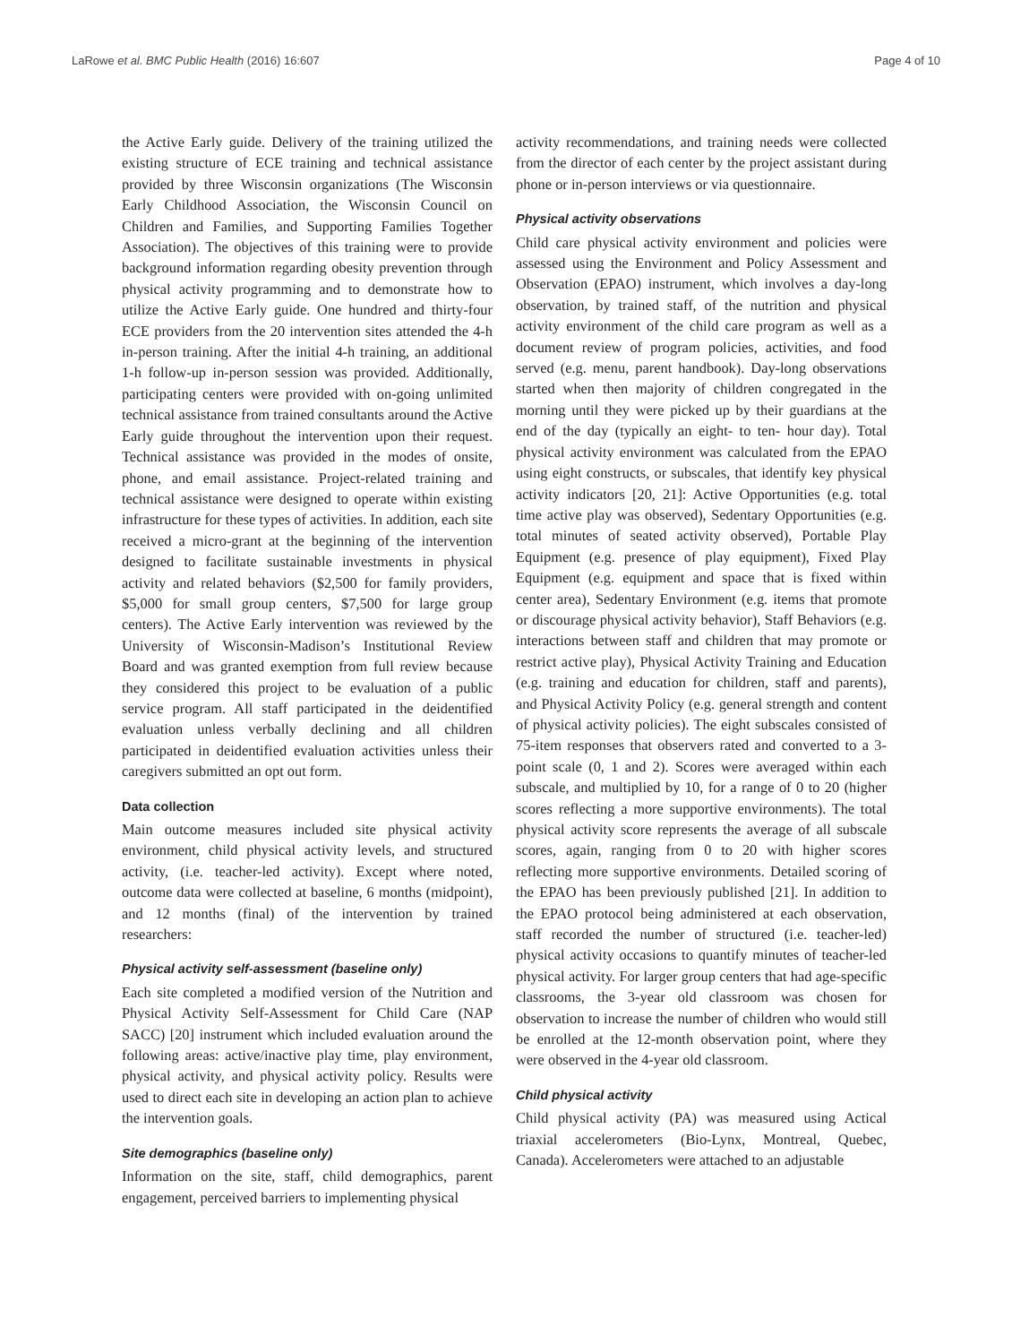LaRowe et al. BMC Public Health (2016) 16:607 Page 4 of 10
the Active Early guide. Delivery of the training utilized the existing structure of ECE training and technical assistance provided by three Wisconsin organizations (The Wisconsin Early Childhood Association, the Wisconsin Council on Children and Families, and Supporting Families Together Association). The objectives of this training were to provide background information regarding obesity prevention through physical activity programming and to demonstrate how to utilize the Active Early guide. One hundred and thirty-four ECE providers from the 20 intervention sites attended the 4-h in-person training. After the initial 4-h training, an additional 1-h follow-up in-person session was provided. Additionally, participating centers were provided with on-going unlimited technical assistance from trained consultants around the Active Early guide throughout the intervention upon their request. Technical assistance was provided in the modes of onsite, phone, and email assistance. Project-related training and technical assistance were designed to operate within existing infrastructure for these types of activities. In addition, each site received a micro-grant at the beginning of the intervention designed to facilitate sustainable investments in physical activity and related behaviors ($2,500 for family providers, $5,000 for small group centers, $7,500 for large group centers). The Active Early intervention was reviewed by the University of Wisconsin-Madison’s Institutional Review Board and was granted exemption from full review because they considered this project to be evaluation of a public service program. All staff participated in the deidentified evaluation unless verbally declining and all children participated in deidentified evaluation activities unless their caregivers submitted an opt out form.
Data collection
Main outcome measures included site physical activity environment, child physical activity levels, and structured activity, (i.e. teacher-led activity). Except where noted, outcome data were collected at baseline, 6 months (midpoint), and 12 months (final) of the intervention by trained researchers:
Physical activity self-assessment (baseline only)
Each site completed a modified version of the Nutrition and Physical Activity Self-Assessment for Child Care (NAP SACC) [20] instrument which included evaluation around the following areas: active/inactive play time, play environment, physical activity, and physical activity policy. Results were used to direct each site in developing an action plan to achieve the intervention goals.
Site demographics (baseline only)
Information on the site, staff, child demographics, parent engagement, perceived barriers to implementing physical
activity recommendations, and training needs were collected from the director of each center by the project assistant during phone or in-person interviews or via questionnaire.
Physical activity observations
Child care physical activity environment and policies were assessed using the Environment and Policy Assessment and Observation (EPAO) instrument, which involves a day-long observation, by trained staff, of the nutrition and physical activity environment of the child care program as well as a document review of program policies, activities, and food served (e.g. menu, parent handbook). Day-long observations started when then majority of children congregated in the morning until they were picked up by their guardians at the end of the day (typically an eight- to ten- hour day). Total physical activity environment was calculated from the EPAO using eight constructs, or subscales, that identify key physical activity indicators [20, 21]: Active Opportunities (e.g. total time active play was observed), Sedentary Opportunities (e.g. total minutes of seated activity observed), Portable Play Equipment (e.g. presence of play equipment), Fixed Play Equipment (e.g. equipment and space that is fixed within center area), Sedentary Environment (e.g. items that promote or discourage physical activity behavior), Staff Behaviors (e.g. interactions between staff and children that may promote or restrict active play), Physical Activity Training and Education (e.g. training and education for children, staff and parents), and Physical Activity Policy (e.g. general strength and content of physical activity policies). The eight subscales consisted of 75-item responses that observers rated and converted to a 3-point scale (0, 1 and 2). Scores were averaged within each subscale, and multiplied by 10, for a range of 0 to 20 (higher scores reflecting a more supportive environments). The total physical activity score represents the average of all subscale scores, again, ranging from 0 to 20 with higher scores reflecting more supportive environments. Detailed scoring of the EPAO has been previously published [21]. In addition to the EPAO protocol being administered at each observation, staff recorded the number of structured (i.e. teacher-led) physical activity occasions to quantify minutes of teacher-led physical activity. For larger group centers that had age-specific classrooms, the 3-year old classroom was chosen for observation to increase the number of children who would still be enrolled at the 12-month observation point, where they were observed in the 4-year old classroom.
Child physical activity
Child physical activity (PA) was measured using Actical triaxial accelerometers (Bio-Lynx, Montreal, Quebec, Canada). Accelerometers were attached to an adjustable